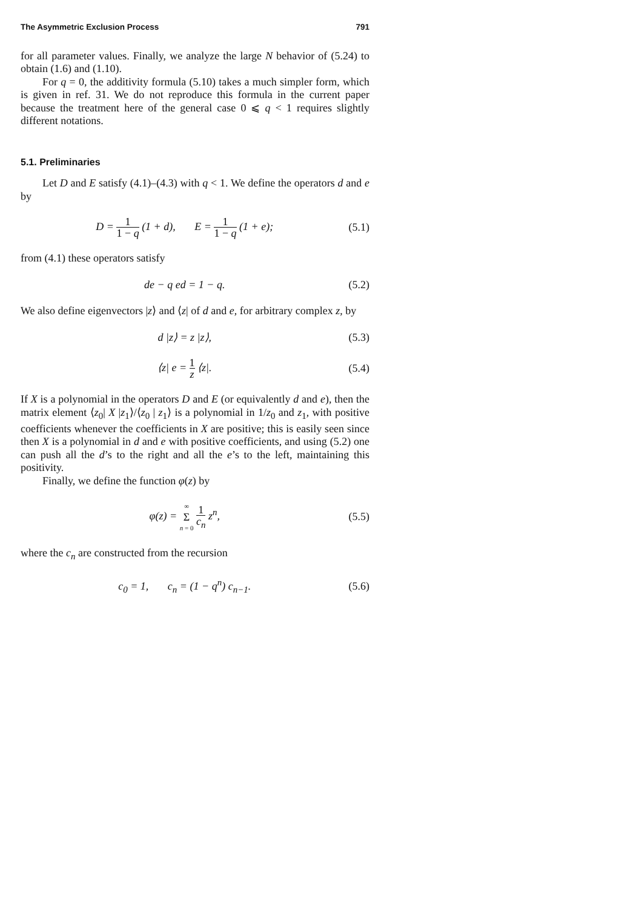The Asymmetric Exclusion Process 791
for all parameter values. Finally, we analyze the large N behavior of (5.24) to obtain (1.6) and (1.10).
For q = 0, the additivity formula (5.10) takes a much simpler form, which is given in ref. 31. We do not reproduce this formula in the current paper because the treatment here of the general case 0 ⩽ q < 1 requires slightly different notations.
5.1. Preliminaries
Let D and E satisfy (4.1)–(4.3) with q < 1. We define the operators d and e by
D = 1 1 − q (1 + d), E = 1 1 − q (1 + e);
(5.1)
from (4.1) these operators satisfy
de − q ed = 1 − q. (5.2)
We also define eigenvectors |z⟩ and ⟨z| of d and e, for arbitrary complex z, by
d |z⟩ = z |z⟩, (5.3)
⟨z| e = 1 z ⟨z|. (5.4)
If X is a polynomial in the operators D and E (or equivalently d and e), then the matrix element ⟨z<sub>0</sub>| X |z<sub>1</sub>⟩/⟨z<sub>0</sub> | z<sub>1</sub>⟩ is a polynomial in 1/z<sub>0</sub> and z<sub>1</sub>, with positive coefficients whenever the coefficients in X are positive; this is easily seen since then X is a polynomial in d and e with positive coefficients, and using (5.2) one can push all the d’s to the right and all the e’s to the left, maintaining this positivity.
Finally, we define the function φ(z) by
φ(z) = ∞ Σ n = 0 1 c<sub>n</sub> z<sup>n</sup>, (5.5)
where the c<sub>n</sub> are constructed from the recursion
c<sub>0</sub> = 1, c<sub>n</sub> = (1 − q<sup>n</sup>) c<sub>n−1</sub>.
(5.6)